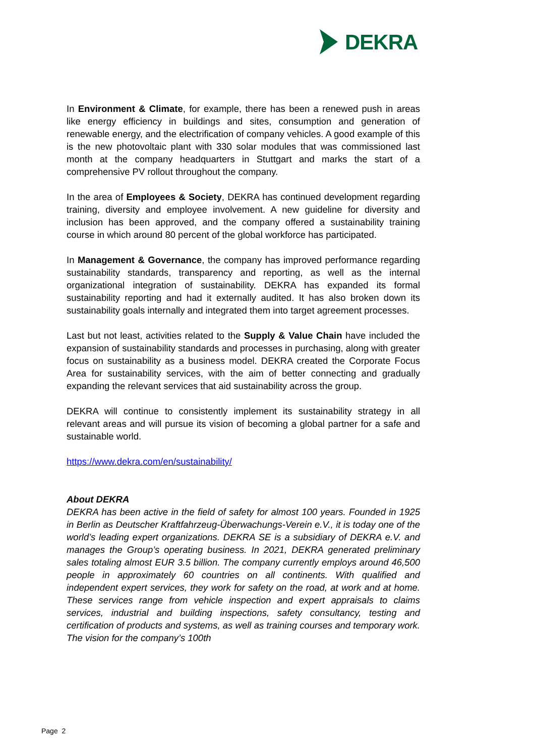DEKRA
In Environment & Climate, for example, there has been a renewed push in areas like energy efficiency in buildings and sites, consumption and generation of renewable energy, and the electrification of company vehicles. A good example of this is the new photovoltaic plant with 330 solar modules that was commissioned last month at the company headquarters in Stuttgart and marks the start of a comprehensive PV rollout throughout the company.
In the area of Employees & Society, DEKRA has continued development regarding training, diversity and employee involvement. A new guideline for diversity and inclusion has been approved, and the company offered a sustainability training course in which around 80 percent of the global workforce has participated.
In Management & Governance, the company has improved performance regarding sustainability standards, transparency and reporting, as well as the internal organizational integration of sustainability. DEKRA has expanded its formal sustainability reporting and had it externally audited. It has also broken down its sustainability goals internally and integrated them into target agreement processes.
Last but not least, activities related to the Supply & Value Chain have included the expansion of sustainability standards and processes in purchasing, along with greater focus on sustainability as a business model. DEKRA created the Corporate Focus Area for sustainability services, with the aim of better connecting and gradually expanding the relevant services that aid sustainability across the group.
DEKRA will continue to consistently implement its sustainability strategy in all relevant areas and will pursue its vision of becoming a global partner for a safe and sustainable world.
https://www.dekra.com/en/sustainability/
About DEKRA
DEKRA has been active in the field of safety for almost 100 years. Founded in 1925 in Berlin as Deutscher Kraftfahrzeug-Überwachungs-Verein e.V., it is today one of the world’s leading expert organizations. DEKRA SE is a subsidiary of DEKRA e.V. and manages the Group’s operating business. In 2021, DEKRA generated preliminary sales totaling almost EUR 3.5 billion. The company currently employs around 46,500 people in approximately 60 countries on all continents. With qualified and independent expert services, they work for safety on the road, at work and at home. These services range from vehicle inspection and expert appraisals to claims services, industrial and building inspections, safety consultancy, testing and certification of products and systems, as well as training courses and temporary work. The vision for the company’s 100th
Page 2